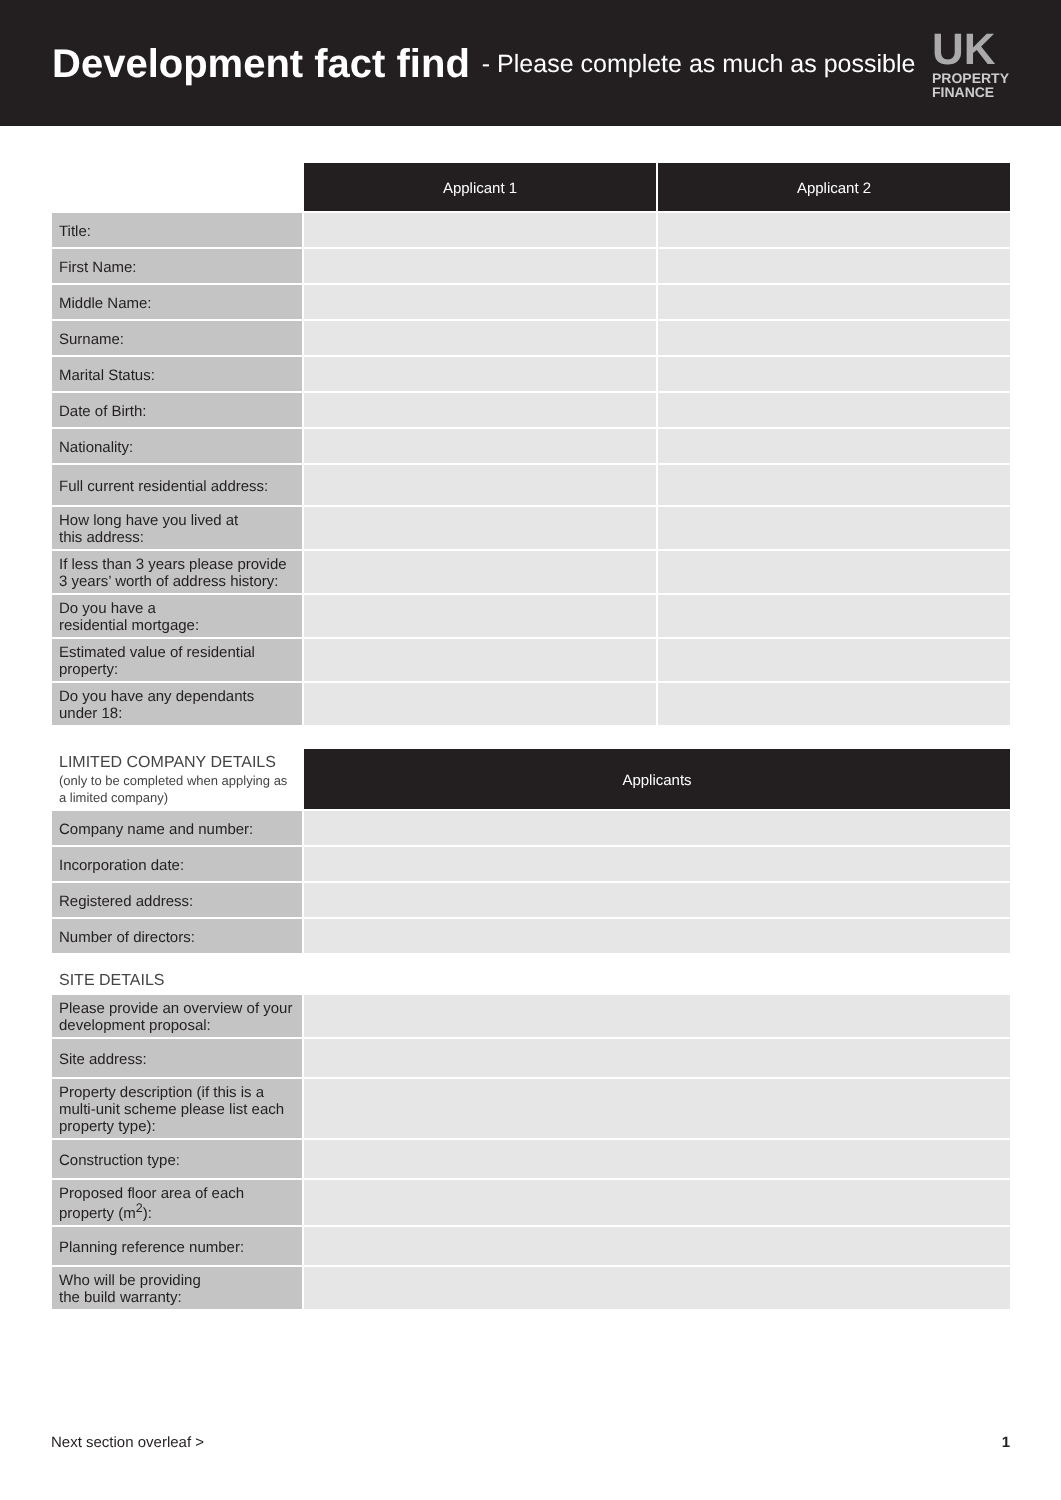Development fact find
- Please complete as much as possible
UK
PROPERTY
FINANCE
| | Applicant 1 | Applicant 2 |
| Title: | | |
| First Name: | | |
| Middle Name: | | |
| Surname: | | |
| Marital Status: | | |
| Date of Birth: | | |
| Nationality: | | |
| Full current residential address: | | |
| How long have you lived at this address: | | |
| If less than 3 years please provide 3 years’ worth of address history: | | |
| Do you have a residential mortgage: | | |
| Estimated value of residential property: | | |
| Do you have any dependants under 18: | | |
| LIMITED COMPANY DETAILS (only to be completed when applying as a limited company) | Applicants |
| Company name and number: | |
| Incorporation date: | |
| Registered address: | |
| Number of directors: | |
| SITE DETAILS | |
| Please provide an overview of your development proposal: | |
| Site address: | |
| Property description (if this is a multi-unit scheme please list each property type): | |
| Construction type: | |
| Proposed floor area of each property (m<sup>2</sup>): | |
| Planning reference number: | |
| Who will be providing the build warranty: | |
Next section overleaf > 1